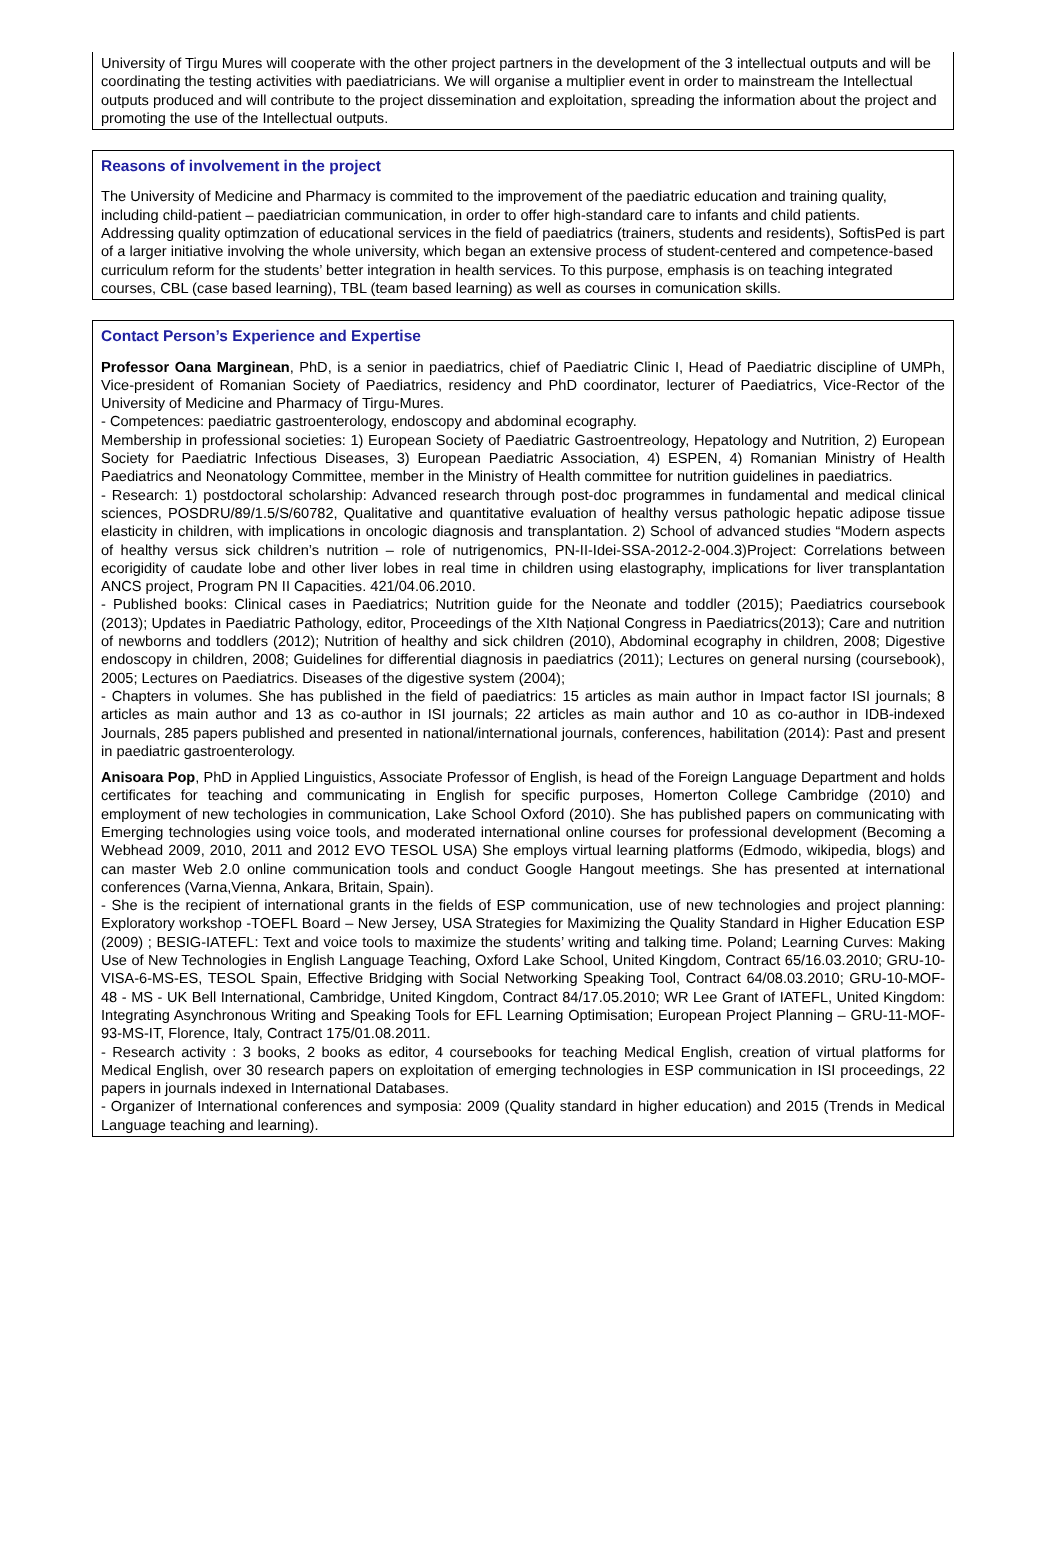University of Tirgu Mures will cooperate with the other project partners in the development of the 3 intellectual outputs and will be coordinating the testing activities with paediatricians. We will organise a multiplier event in order to mainstream the Intellectual outputs produced and will contribute to the project dissemination and exploitation, spreading the information about the project and promoting the use of the Intellectual outputs.
Reasons of involvement in the project
The University of Medicine and Pharmacy is commited to the improvement of the paediatric education and training quality, including child-patient – paediatrician communication, in order to offer high-standard care to infants and child patients.
Addressing quality optimzation of educational services in the field of paediatrics (trainers, students and residents), SoftisPed is part of a larger initiative involving the whole university, which began an extensive process of student-centered and competence-based curriculum reform for the students’ better integration in health services. To this purpose, emphasis is on teaching integrated courses, CBL (case based learning), TBL (team based learning) as well as courses in comunication skills.
Contact Person’s Experience and Expertise
Professor Oana Marginean, PhD, is a senior in paediatrics, chief of Paediatric Clinic I, Head of Paediatric discipline of UMPh, Vice-president of Romanian Society of Paediatrics, residency and PhD coordinator, lecturer of Paediatrics, Vice-Rector of the University of Medicine and Pharmacy of Tirgu-Mures.
- Competences: paediatric gastroenterology, endoscopy and abdominal ecography.
Membership in professional societies: 1) European Society of Paediatric Gastroentreology, Hepatology and Nutrition, 2) European Society for Paediatric Infectious Diseases, 3) European Paediatric Association, 4) ESPEN, 4) Romanian Ministry of Health Paediatrics and Neonatology Committee, member in the Ministry of Health committee for nutrition guidelines in paediatrics.
- Research: 1) postdoctoral scholarship: Advanced research through post-doc programmes in fundamental and medical clinical sciences, POSDRU/89/1.5/S/60782, Qualitative and quantitative evaluation of healthy versus pathologic hepatic adipose tissue elasticity in children, with implications in oncologic diagnosis and transplantation. 2) School of advanced studies “Modern aspects of healthy versus sick children’s nutrition – role of nutrigenomics, PN-II-Idei-SSA-2012-2-004.3)Project: Correlations between ecorigidity of caudate lobe and other liver lobes in real time in children using elastography, implications for liver transplantation ANCS project, Program PN II Capacities. 421/04.06.2010.
- Published books: Clinical cases in Paediatrics; Nutrition guide for the Neonate and toddler (2015); Paediatrics coursebook (2013); Updates in Paediatric Pathology, editor, Proceedings of the XIth Național Congress in Paediatrics(2013); Care and nutrition of newborns and toddlers (2012); Nutrition of healthy and sick children (2010), Abdominal ecography in children, 2008; Digestive endoscopy in children, 2008; Guidelines for differential diagnosis in paediatrics (2011); Lectures on general nursing (coursebook), 2005; Lectures on Paediatrics. Diseases of the digestive system (2004);
- Chapters in volumes. She has published in the field of paediatrics: 15 articles as main author in Impact factor ISI journals; 8 articles as main author and 13 as co-author in ISI journals; 22 articles as main author and 10 as co-author in IDB-indexed Journals, 285 papers published and presented in national/international journals, conferences, habilitation (2014): Past and present in paediatric gastroenterology.
Anisoara Pop, PhD in Applied Linguistics, Associate Professor of English, is head of the Foreign Language Department and holds certificates for teaching and communicating in English for specific purposes, Homerton College Cambridge (2010) and employment of new techologies in communication, Lake School Oxford (2010). She has published papers on communicating with Emerging technologies using voice tools, and moderated international online courses for professional development (Becoming a Webhead 2009, 2010, 2011 and 2012 EVO TESOL USA) She employs virtual learning platforms (Edmodo, wikipedia, blogs) and can master Web 2.0 online communication tools and conduct Google Hangout meetings. She has presented at international conferences (Varna,Vienna, Ankara, Britain, Spain).
- She is the recipient of international grants in the fields of ESP communication, use of new technologies and project planning: Exploratory workshop -TOEFL Board – New Jersey, USA Strategies for Maximizing the Quality Standard in Higher Education ESP (2009) ; BESIG-IATEFL: Text and voice tools to maximize the students’ writing and talking time. Poland; Learning Curves: Making Use of New Technologies in English Language Teaching, Oxford Lake School, United Kingdom, Contract 65/16.03.2010; GRU-10-VISA-6-MS-ES, TESOL Spain, Effective Bridging with Social Networking Speaking Tool, Contract 64/08.03.2010; GRU-10-MOF- 48 - MS - UK Bell International, Cambridge, United Kingdom, Contract 84/17.05.2010; WR Lee Grant of IATEFL, United Kingdom: Integrating Asynchronous Writing and Speaking Tools for EFL Learning Optimisation; European Project Planning – GRU-11-MOF-93-MS-IT, Florence, Italy, Contract 175/01.08.2011.
- Research activity : 3 books, 2 books as editor, 4 coursebooks for teaching Medical English, creation of virtual platforms for Medical English, over 30 research papers on exploitation of emerging technologies in ESP communication in ISI proceedings, 22 papers in journals indexed in International Databases.
- Organizer of International conferences and symposia: 2009 (Quality standard in higher education) and 2015 (Trends in Medical Language teaching and learning).